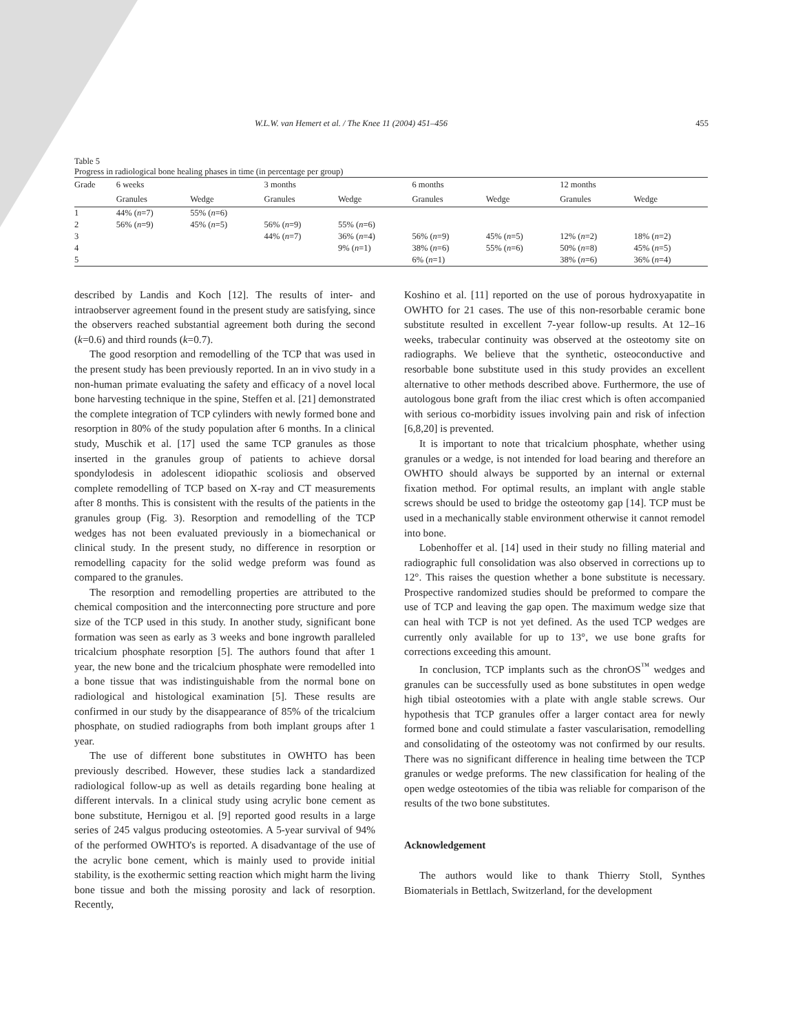W.L.W. van Hemert et al. / The Knee 11 (2004) 451–456 455
Table 5
Progress in radiological bone healing phases in time (in percentage per group)
| Grade | 6 weeks | | 3 months | | 6 months | | 12 months | |
| --- | --- | --- | --- | --- | --- | --- | --- | --- |
| | Granules | Wedge | Granules | Wedge | Granules | Wedge | Granules | Wedge |
| 1 | 44% ( n =7) | 55% ( n =6) | | | | | | |
| 2 | 56% ( n =9) | 45% ( n =5) | 56% ( n =9) | 55% ( n =6) | | | | |
| 3 | | | 44% ( n =7) | 36% ( n =4) | 56% ( n =9) | 45% ( n =5) | 12% ( n =2) | 18% ( n =2) |
| 4 | | | | 9% ( n =1) | 38% ( n =6) | 55% ( n =6) | 50% ( n =8) | 45% ( n =5) |
| 5 | | | | | 6% ( n =1) | | 38% ( n =6) | 36% ( n =4) |
described by Landis and Koch [12]. The results of inter- and intraobserver agreement found in the present study are satisfying, since the observers reached substantial agreement both during the second (k=0.6) and third rounds (k=0.7).
The good resorption and remodelling of the TCP that was used in the present study has been previously reported. In an in vivo study in a non-human primate evaluating the safety and efficacy of a novel local bone harvesting technique in the spine, Steffen et al. [21] demonstrated the complete integration of TCP cylinders with newly formed bone and resorption in 80% of the study population after 6 months. In a clinical study, Muschik et al. [17] used the same TCP granules as those inserted in the granules group of patients to achieve dorsal spondylodesis in adolescent idiopathic scoliosis and observed complete remodelling of TCP based on X-ray and CT measurements after 8 months. This is consistent with the results of the patients in the granules group (Fig. 3). Resorption and remodelling of the TCP wedges has not been evaluated previously in a biomechanical or clinical study. In the present study, no difference in resorption or remodelling capacity for the solid wedge preform was found as compared to the granules.
The resorption and remodelling properties are attributed to the chemical composition and the interconnecting pore structure and pore size of the TCP used in this study. In another study, significant bone formation was seen as early as 3 weeks and bone ingrowth paralleled tricalcium phosphate resorption [5]. The authors found that after 1 year, the new bone and the tricalcium phosphate were remodelled into a bone tissue that was indistinguishable from the normal bone on radiological and histological examination [5]. These results are confirmed in our study by the disappearance of 85% of the tricalcium phosphate, on studied radiographs from both implant groups after 1 year.
The use of different bone substitutes in OWHTO has been previously described. However, these studies lack a standardized radiological follow-up as well as details regarding bone healing at different intervals. In a clinical study using acrylic bone cement as bone substitute, Hernigou et al. [9] reported good results in a large series of 245 valgus producing osteotomies. A 5-year survival of 94% of the performed OWHTO's is reported. A disadvantage of the use of the acrylic bone cement, which is mainly used to provide initial stability, is the exothermic setting reaction which might harm the living bone tissue and both the missing porosity and lack of resorption. Recently,
Koshino et al. [11] reported on the use of porous hydroxyapatite in OWHTO for 21 cases. The use of this non-resorbable ceramic bone substitute resulted in excellent 7-year follow-up results. At 12–16 weeks, trabecular continuity was observed at the osteotomy site on radiographs. We believe that the synthetic, osteoconductive and resorbable bone substitute used in this study provides an excellent alternative to other methods described above. Furthermore, the use of autologous bone graft from the iliac crest which is often accompanied with serious co-morbidity issues involving pain and risk of infection [6,8,20] is prevented.
It is important to note that tricalcium phosphate, whether using granules or a wedge, is not intended for load bearing and therefore an OWHTO should always be supported by an internal or external fixation method. For optimal results, an implant with angle stable screws should be used to bridge the osteotomy gap [14]. TCP must be used in a mechanically stable environment otherwise it cannot remodel into bone.
Lobenhoffer et al. [14] used in their study no filling material and radiographic full consolidation was also observed in corrections up to 12°. This raises the question whether a bone substitute is necessary. Prospective randomized studies should be preformed to compare the use of TCP and leaving the gap open. The maximum wedge size that can heal with TCP is not yet defined. As the used TCP wedges are currently only available for up to 13°, we use bone grafts for corrections exceeding this amount.
In conclusion, TCP implants such as the chronOS<sup>™</sup> wedges and granules can be successfully used as bone substitutes in open wedge high tibial osteotomies with a plate with angle stable screws. Our hypothesis that TCP granules offer a larger contact area for newly formed bone and could stimulate a faster vascularisation, remodelling and consolidating of the osteotomy was not confirmed by our results. There was no significant difference in healing time between the TCP granules or wedge preforms. The new classification for healing of the open wedge osteotomies of the tibia was reliable for comparison of the results of the two bone substitutes.
Acknowledgement
The authors would like to thank Thierry Stoll, Synthes Biomaterials in Bettlach, Switzerland, for the development